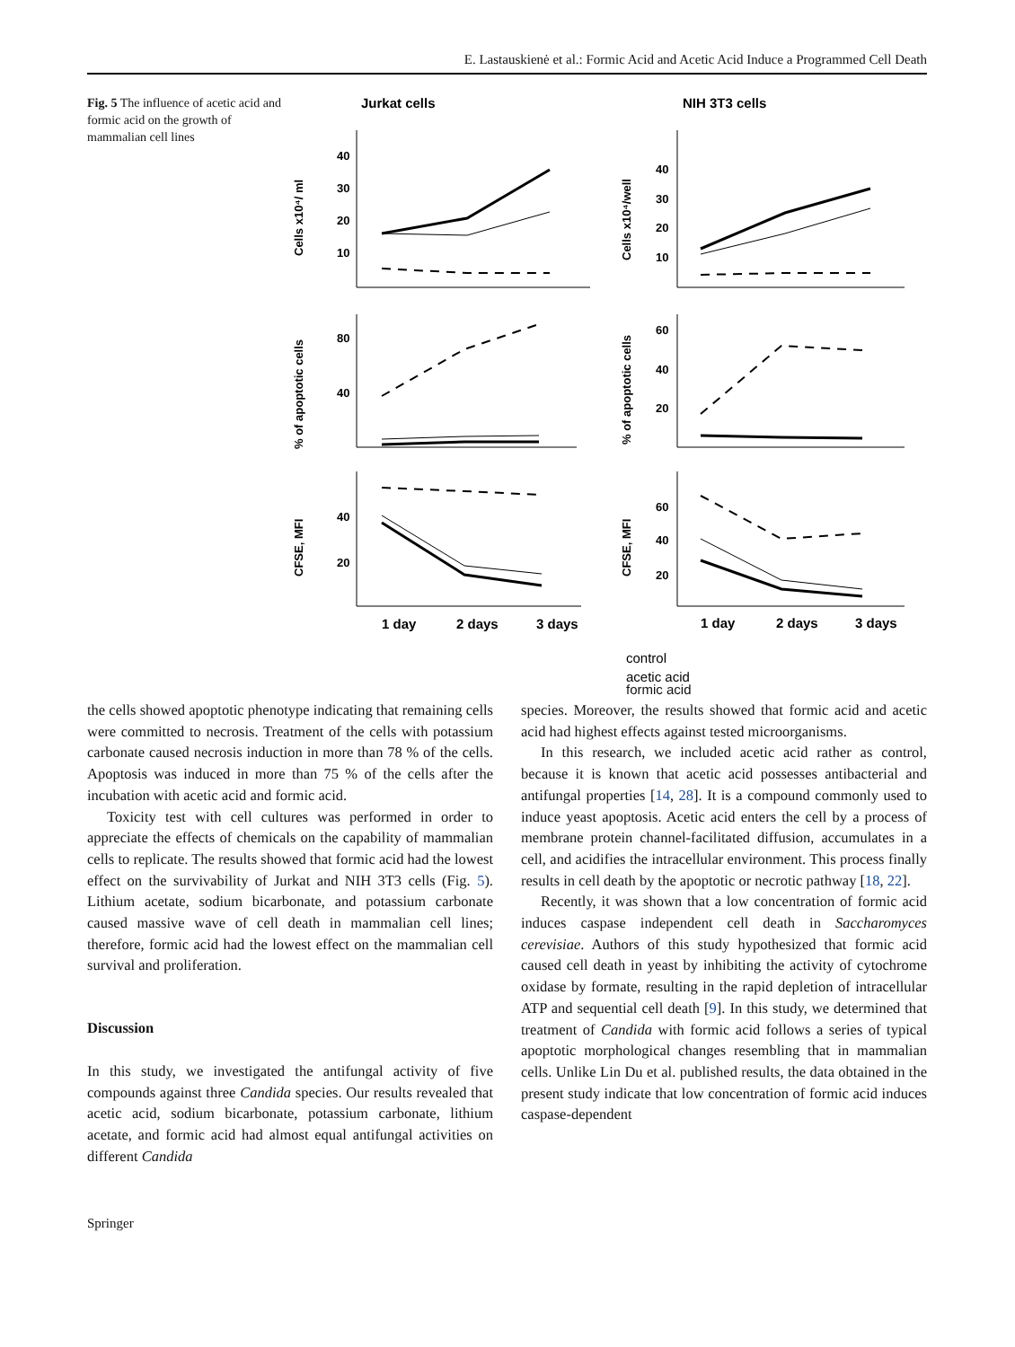E. Lastauskienė et al.: Formic Acid and Acetic Acid Induce a Programmed Cell Death
Fig. 5 The influence of acetic acid and formic acid on the growth of mammalian cell lines
Jurkat cells
NIH 3T3 cells
Cells x10⁴/ ml
Cells x10⁴/well
% of apoptotic cells
% of apoptotic cells
CFSE, MFI
CFSE, MFI
40
30
20
10
40
30
20
10
80
40
60
40
20
40
20
60
40
20
1 day
2 days
3 days
1 day
2 days
3 days
control
acetic acid
formic acid
the cells showed apoptotic phenotype indicating that remaining cells were committed to necrosis. Treatment of the cells with potassium carbonate caused necrosis induction in more than 78 % of the cells. Apoptosis was induced in more than 75 % of the cells after the incubation with acetic acid and formic acid.
Toxicity test with cell cultures was performed in order to appreciate the effects of chemicals on the capability of mammalian cells to replicate. The results showed that formic acid had the lowest effect on the survivability of Jurkat and NIH 3T3 cells (Fig. 5). Lithium acetate, sodium bicarbonate, and potassium carbonate caused massive wave of cell death in mammalian cell lines; therefore, formic acid had the lowest effect on the mammalian cell survival and proliferation.
Discussion
In this study, we investigated the antifungal activity of five compounds against three Candida species. Our results revealed that acetic acid, sodium bicarbonate, potassium carbonate, lithium acetate, and formic acid had almost equal antifungal activities on different Candida
species. Moreover, the results showed that formic acid and acetic acid had highest effects against tested microorganisms.
In this research, we included acetic acid rather as control, because it is known that acetic acid possesses antibacterial and antifungal properties [14, 28]. It is a compound commonly used to induce yeast apoptosis. Acetic acid enters the cell by a process of membrane protein channel-facilitated diffusion, accumulates in a cell, and acidifies the intracellular environment. This process finally results in cell death by the apoptotic or necrotic pathway [18, 22].
Recently, it was shown that a low concentration of formic acid induces caspase independent cell death in Saccharomyces cerevisiae. Authors of this study hypothesized that formic acid caused cell death in yeast by inhibiting the activity of cytochrome oxidase by formate, resulting in the rapid depletion of intracellular ATP and sequential cell death [9]. In this study, we determined that treatment of Candida with formic acid follows a series of typical apoptotic morphological changes resembling that in mammalian cells. Unlike Lin Du et al. published results, the data obtained in the present study indicate that low concentration of formic acid induces caspase-dependent
Springer